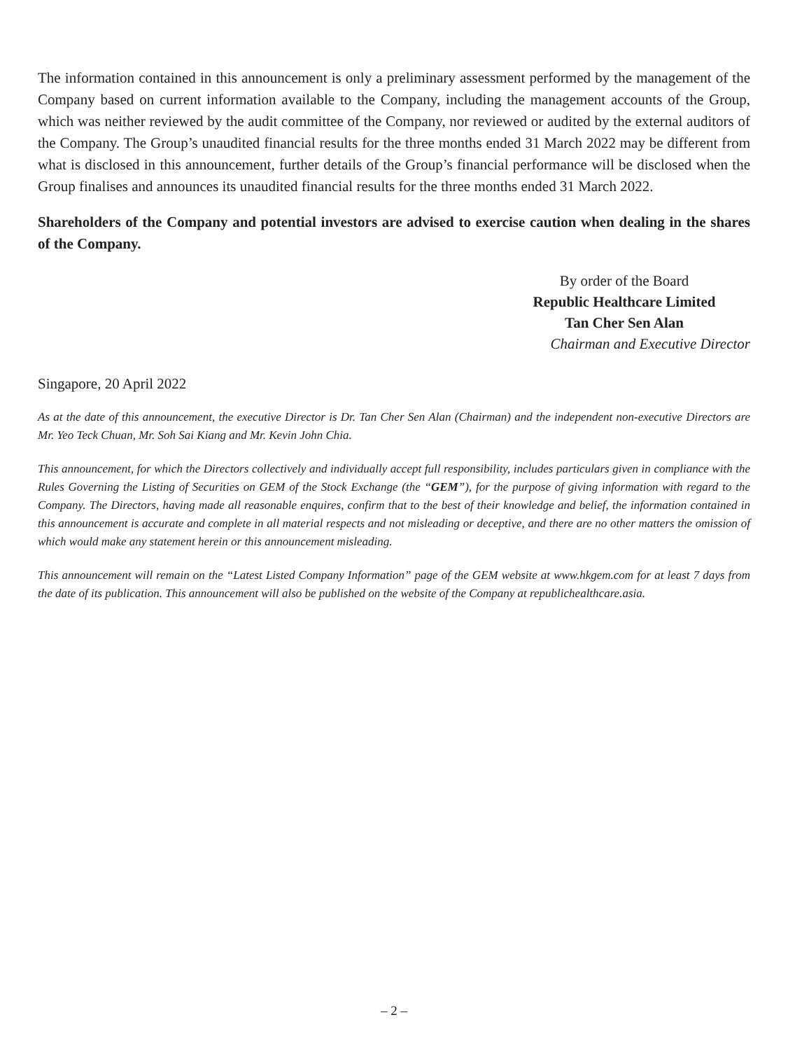The information contained in this announcement is only a preliminary assessment performed by the management of the Company based on current information available to the Company, including the management accounts of the Group, which was neither reviewed by the audit committee of the Company, nor reviewed or audited by the external auditors of the Company. The Group’s unaudited financial results for the three months ended 31 March 2022 may be different from what is disclosed in this announcement, further details of the Group’s financial performance will be disclosed when the Group finalises and announces its unaudited financial results for the three months ended 31 March 2022.
Shareholders of the Company and potential investors are advised to exercise caution when dealing in the shares of the Company.
By order of the Board
Republic Healthcare Limited
Tan Cher Sen Alan
Chairman and Executive Director
Singapore, 20 April 2022
As at the date of this announcement, the executive Director is Dr. Tan Cher Sen Alan (Chairman) and the independent non-executive Directors are Mr. Yeo Teck Chuan, Mr. Soh Sai Kiang and Mr. Kevin John Chia.
This announcement, for which the Directors collectively and individually accept full responsibility, includes particulars given in compliance with the Rules Governing the Listing of Securities on GEM of the Stock Exchange (the “GEM”), for the purpose of giving information with regard to the Company. The Directors, having made all reasonable enquires, confirm that to the best of their knowledge and belief, the information contained in this announcement is accurate and complete in all material respects and not misleading or deceptive, and there are no other matters the omission of which would make any statement herein or this announcement misleading.
This announcement will remain on the “Latest Listed Company Information” page of the GEM website at www.hkgem.com for at least 7 days from the date of its publication. This announcement will also be published on the website of the Company at republichealthcare.asia.
– 2 –